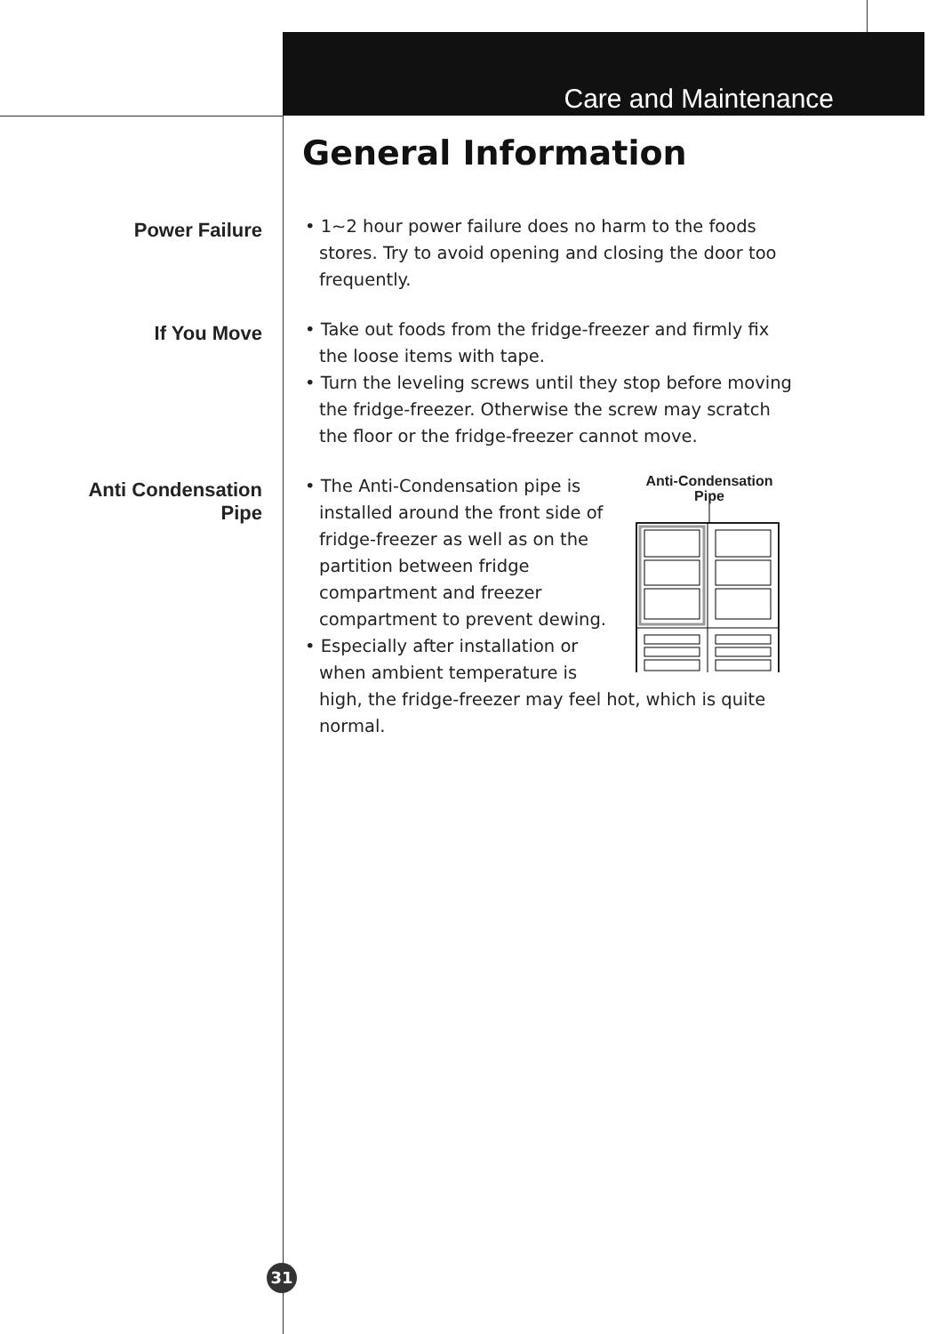Care and Maintenance
General Information
Power Failure
• 1~2 hour power failure does no harm to the foods stores. Try to avoid opening and closing the door too frequently.
If You Move
• Take out foods from the fridge-freezer and firmly fix the loose items with tape.
• Turn the leveling screws until they stop before moving the fridge-freezer. Otherwise the screw may scratch the floor or the fridge-freezer cannot move.
Anti Condensation
Pipe
Anti-Condensation
Pipe
• The Anti-Condensation pipe is installed around the front side of fridge-freezer as well as on the partition between fridge compartment and freezer compartment to prevent dewing.
• Especially after installation or when ambient temperature is high, the fridge-freezer may feel hot, which is quite normal.
31